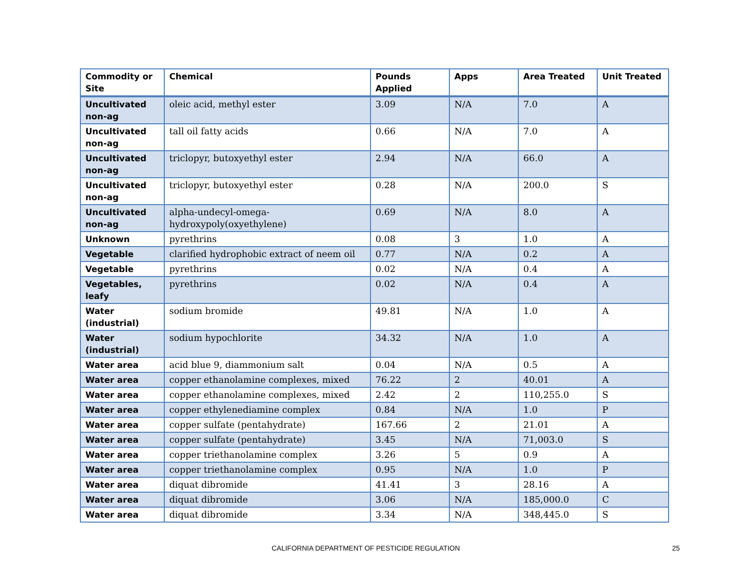| Commodity or Site | Chemical | Pounds Applied | Apps | Area Treated | Unit Treated |
| --- | --- | --- | --- | --- | --- |
| Uncultivated non-ag | oleic acid, methyl ester | 3.09 | N/A | 7.0 | A |
| Uncultivated non-ag | tall oil fatty acids | 0.66 | N/A | 7.0 | A |
| Uncultivated non-ag | triclopyr, butoxyethyl ester | 2.94 | N/A | 66.0 | A |
| Uncultivated non-ag | triclopyr, butoxyethyl ester | 0.28 | N/A | 200.0 | S |
| Uncultivated non-ag | alpha-undecyl-omega-hydroxypoly(oxyethylene) | 0.69 | N/A | 8.0 | A |
| Unknown | pyrethrins | 0.08 | 3 | 1.0 | A |
| Vegetable | clarified hydrophobic extract of neem oil | 0.77 | N/A | 0.2 | A |
| Vegetable | pyrethrins | 0.02 | N/A | 0.4 | A |
| Vegetables, leafy | pyrethrins | 0.02 | N/A | 0.4 | A |
| Water (industrial) | sodium bromide | 49.81 | N/A | 1.0 | A |
| Water (industrial) | sodium hypochlorite | 34.32 | N/A | 1.0 | A |
| Water area | acid blue 9, diammonium salt | 0.04 | N/A | 0.5 | A |
| Water area | copper ethanolamine complexes, mixed | 76.22 | 2 | 40.01 | A |
| Water area | copper ethanolamine complexes, mixed | 2.42 | 2 | 110,255.0 | S |
| Water area | copper ethylenediamine complex | 0.84 | N/A | 1.0 | P |
| Water area | copper sulfate (pentahydrate) | 167.66 | 2 | 21.01 | A |
| Water area | copper sulfate (pentahydrate) | 3.45 | N/A | 71,003.0 | S |
| Water area | copper triethanolamine complex | 3.26 | 5 | 0.9 | A |
| Water area | copper triethanolamine complex | 0.95 | N/A | 1.0 | P |
| Water area | diquat dibromide | 41.41 | 3 | 28.16 | A |
| Water area | diquat dibromide | 3.06 | N/A | 185,000.0 | C |
| Water area | diquat dibromide | 3.34 | N/A | 348,445.0 | S |
CALIFORNIA DEPARTMENT OF PESTICIDE REGULATION 25